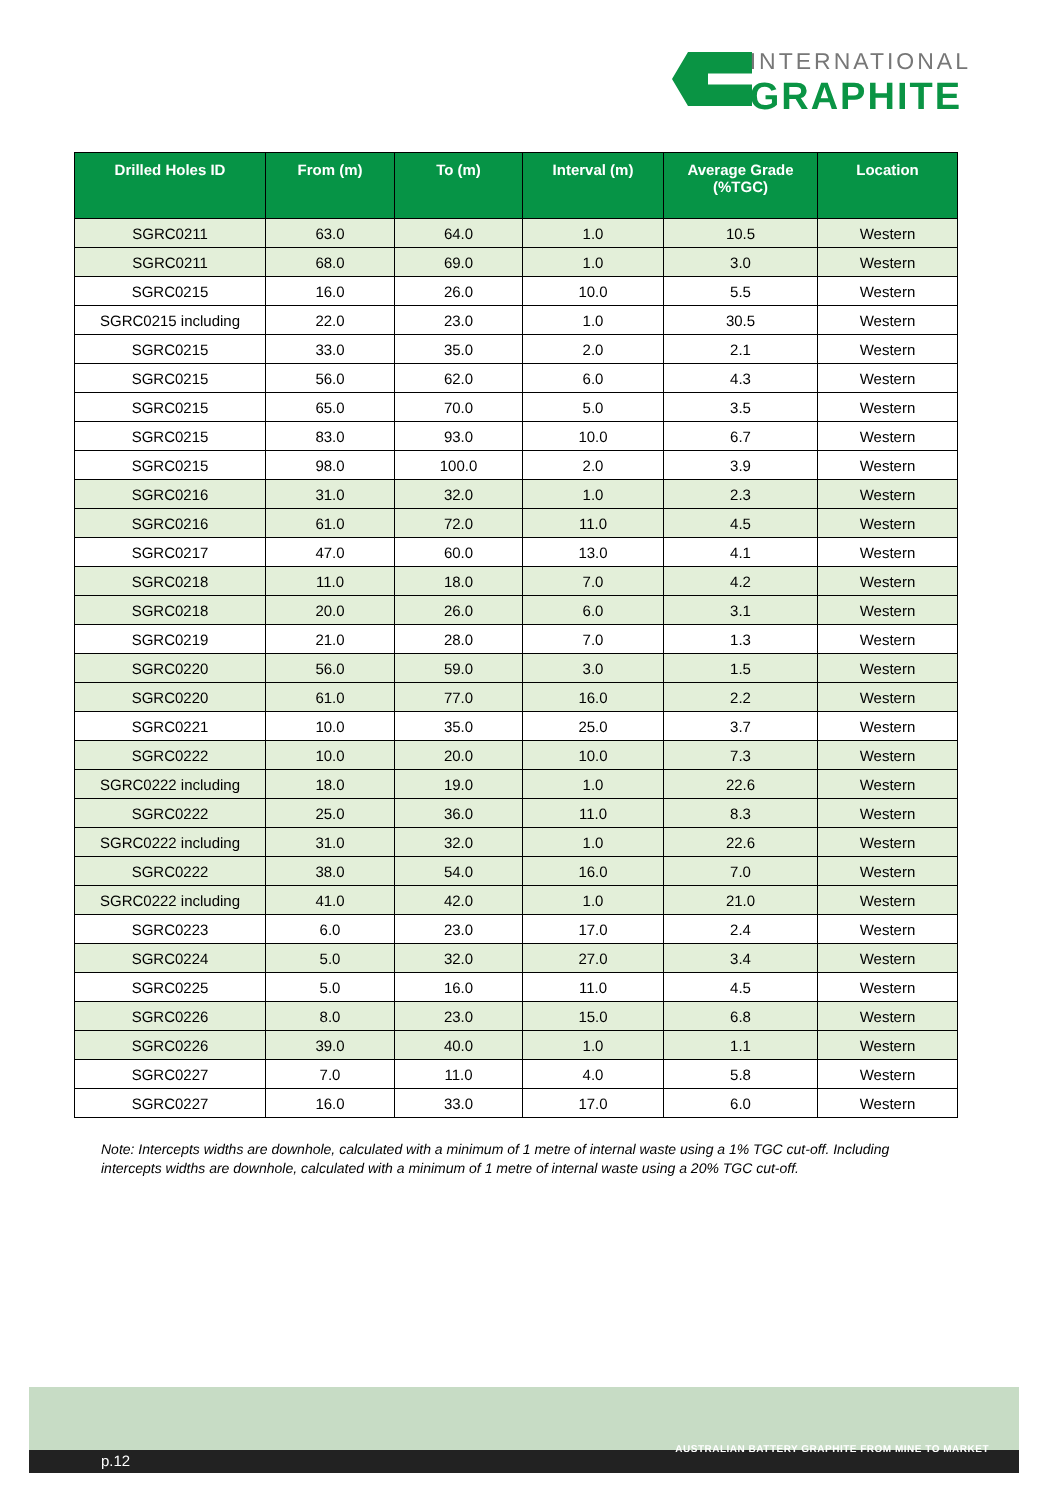INTERNATIONAL
GRAPHITE
| Drilled Holes ID | From (m) | To (m) | Interval (m) | Average Grade (%TGC) | Location |
| --- | --- | --- | --- | --- | --- |
| SGRC0211 | 63.0 | 64.0 | 1.0 | 10.5 | Western |
| SGRC0211 | 68.0 | 69.0 | 1.0 | 3.0 | Western |
| SGRC0215 | 16.0 | 26.0 | 10.0 | 5.5 | Western |
| SGRC0215 including | 22.0 | 23.0 | 1.0 | 30.5 | Western |
| SGRC0215 | 33.0 | 35.0 | 2.0 | 2.1 | Western |
| SGRC0215 | 56.0 | 62.0 | 6.0 | 4.3 | Western |
| SGRC0215 | 65.0 | 70.0 | 5.0 | 3.5 | Western |
| SGRC0215 | 83.0 | 93.0 | 10.0 | 6.7 | Western |
| SGRC0215 | 98.0 | 100.0 | 2.0 | 3.9 | Western |
| SGRC0216 | 31.0 | 32.0 | 1.0 | 2.3 | Western |
| SGRC0216 | 61.0 | 72.0 | 11.0 | 4.5 | Western |
| SGRC0217 | 47.0 | 60.0 | 13.0 | 4.1 | Western |
| SGRC0218 | 11.0 | 18.0 | 7.0 | 4.2 | Western |
| SGRC0218 | 20.0 | 26.0 | 6.0 | 3.1 | Western |
| SGRC0219 | 21.0 | 28.0 | 7.0 | 1.3 | Western |
| SGRC0220 | 56.0 | 59.0 | 3.0 | 1.5 | Western |
| SGRC0220 | 61.0 | 77.0 | 16.0 | 2.2 | Western |
| SGRC0221 | 10.0 | 35.0 | 25.0 | 3.7 | Western |
| SGRC0222 | 10.0 | 20.0 | 10.0 | 7.3 | Western |
| SGRC0222 including | 18.0 | 19.0 | 1.0 | 22.6 | Western |
| SGRC0222 | 25.0 | 36.0 | 11.0 | 8.3 | Western |
| SGRC0222 including | 31.0 | 32.0 | 1.0 | 22.6 | Western |
| SGRC0222 | 38.0 | 54.0 | 16.0 | 7.0 | Western |
| SGRC0222 including | 41.0 | 42.0 | 1.0 | 21.0 | Western |
| SGRC0223 | 6.0 | 23.0 | 17.0 | 2.4 | Western |
| SGRC0224 | 5.0 | 32.0 | 27.0 | 3.4 | Western |
| SGRC0225 | 5.0 | 16.0 | 11.0 | 4.5 | Western |
| SGRC0226 | 8.0 | 23.0 | 15.0 | 6.8 | Western |
| SGRC0226 | 39.0 | 40.0 | 1.0 | 1.1 | Western |
| SGRC0227 | 7.0 | 11.0 | 4.0 | 5.8 | Western |
| SGRC0227 | 16.0 | 33.0 | 17.0 | 6.0 | Western |
Note: Intercepts widths are downhole, calculated with a minimum of 1 metre of internal waste using a 1% TGC cut-off. Including intercepts widths are downhole, calculated with a minimum of 1 metre of internal waste using a 20% TGC cut-off.
p.12
AUSTRALIAN BATTERY GRAPHITE FROM MINE TO MARKET